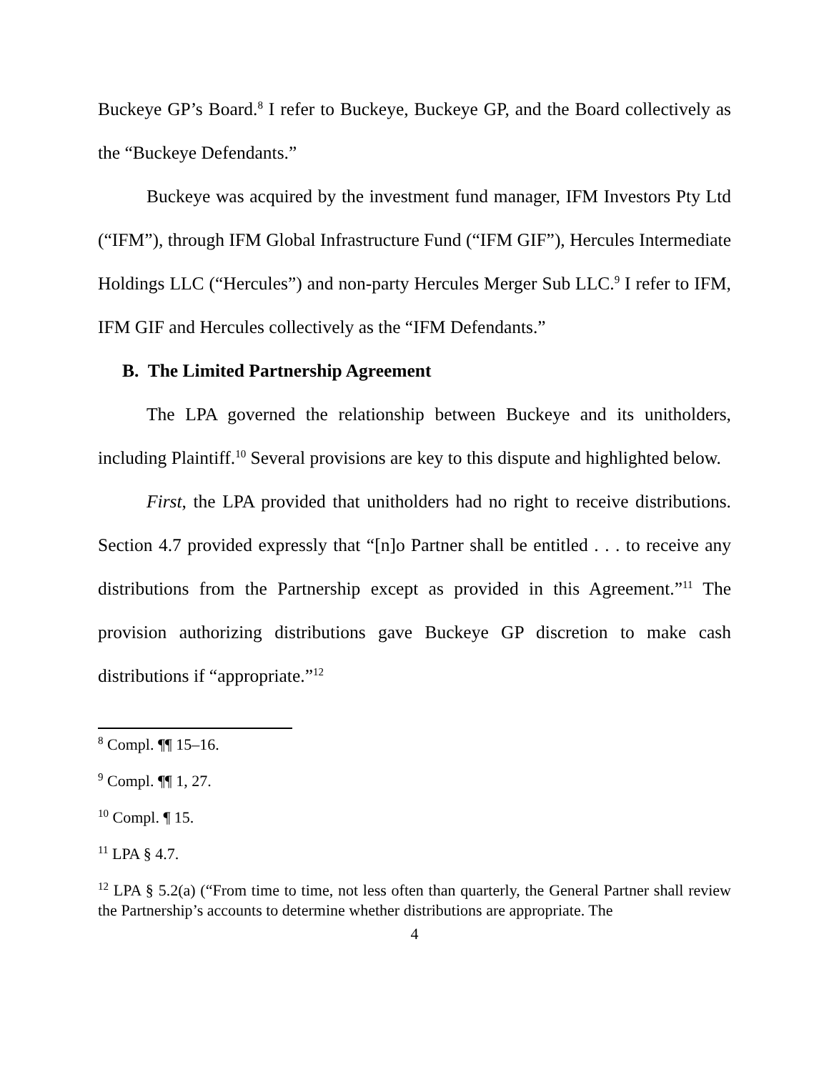Buckeye GP’s Board.<sup>8</sup> I refer to Buckeye, Buckeye GP, and the Board collectively as the “Buckeye Defendants.”
Buckeye was acquired by the investment fund manager, IFM Investors Pty Ltd (“IFM”), through IFM Global Infrastructure Fund (“IFM GIF”), Hercules Intermediate Holdings LLC (“Hercules”) and non-party Hercules Merger Sub LLC.<sup>9</sup> I refer to IFM, IFM GIF and Hercules collectively as the “IFM Defendants.”
B. The Limited Partnership Agreement
The LPA governed the relationship between Buckeye and its unitholders, including Plaintiff.<sup>10</sup> Several provisions are key to this dispute and highlighted below.
First, the LPA provided that unitholders had no right to receive distributions. Section 4.7 provided expressly that “[n]o Partner shall be entitled . . . to receive any distributions from the Partnership except as provided in this Agreement.”<sup>11</sup> The provision authorizing distributions gave Buckeye GP discretion to make cash distributions if “appropriate.”<sup>12</sup>
<sup>8</sup> Compl. ¶¶ 15–16.
<sup>9</sup> Compl. ¶¶ 1, 27.
<sup>10</sup> Compl. ¶ 15.
<sup>11</sup> LPA § 4.7.
<sup>12</sup> LPA § 5.2(a) (“From time to time, not less often than quarterly, the General Partner shall review the Partnership’s accounts to determine whether distributions are appropriate. The
4